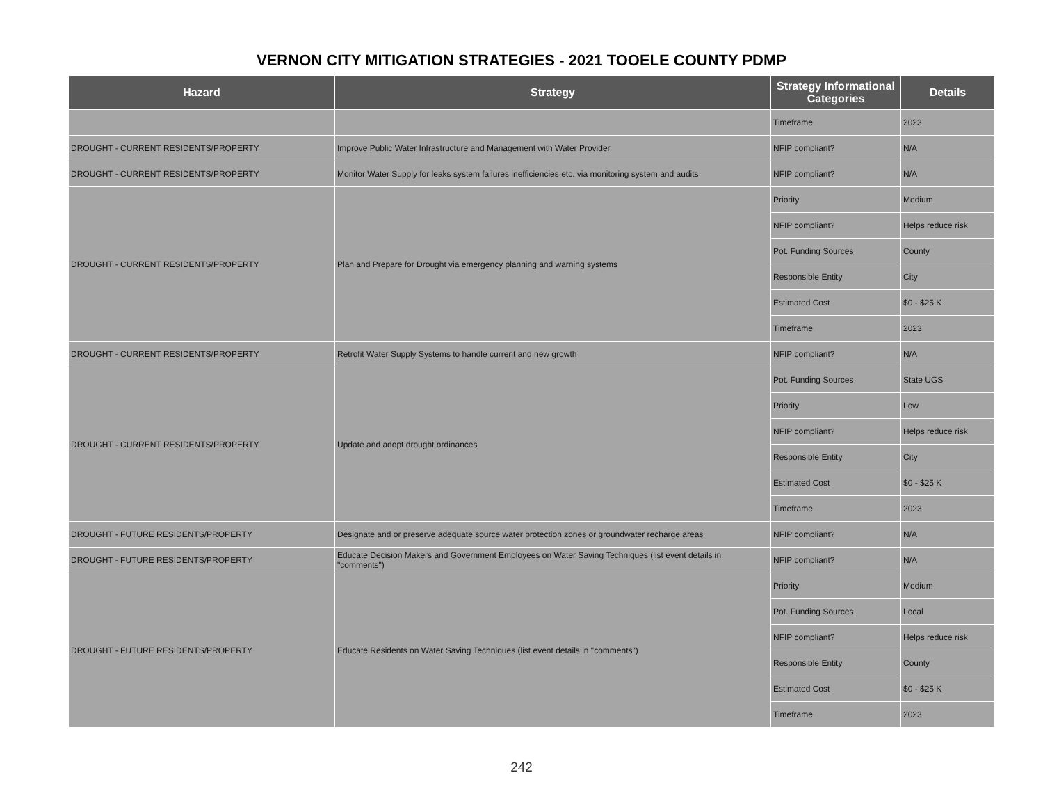VERNON CITY MITIGATION STRATEGIES - 2021 TOOELE COUNTY PDMP
| Hazard | Strategy | Strategy Informational Categories | Details |
| --- | --- | --- | --- |
| | | Timeframe | 2023 |
| DROUGHT - CURRENT RESIDENTS/PROPERTY | Improve Public Water Infrastructure and Management with Water Provider | NFIP compliant? | N/A |
| DROUGHT - CURRENT RESIDENTS/PROPERTY | Monitor Water Supply for leaks system failures inefficiencies etc. via monitoring system and audits | NFIP compliant? | N/A |
| DROUGHT - CURRENT RESIDENTS/PROPERTY | Plan and Prepare for Drought via emergency planning and warning systems | Priority | Medium |
| | | NFIP compliant? | Helps reduce risk |
| | | Pot. Funding Sources | County |
| | | Responsible Entity | City |
| | | Estimated Cost | $0 - $25 K |
| | | Timeframe | 2023 |
| DROUGHT - CURRENT RESIDENTS/PROPERTY | Retrofit Water Supply Systems to handle current and new growth | NFIP compliant? | N/A |
| DROUGHT - CURRENT RESIDENTS/PROPERTY | Update and adopt drought ordinances | Pot. Funding Sources | State UGS |
| | | Priority | Low |
| | | NFIP compliant? | Helps reduce risk |
| | | Responsible Entity | City |
| | | Estimated Cost | $0 - $25 K |
| | | Timeframe | 2023 |
| DROUGHT - FUTURE RESIDENTS/PROPERTY | Designate and or preserve adequate source water protection zones or groundwater recharge areas | NFIP compliant? | N/A |
| DROUGHT - FUTURE RESIDENTS/PROPERTY | Educate Decision Makers and Government Employees on Water Saving Techniques (list event details in "comments") | NFIP compliant? | N/A |
| DROUGHT - FUTURE RESIDENTS/PROPERTY | Educate Residents on Water Saving Techniques (list event details in "comments") | Priority | Medium |
| | | Pot. Funding Sources | Local |
| | | NFIP compliant? | Helps reduce risk |
| | | Responsible Entity | County |
| | | Estimated Cost | $0 - $25 K |
| | | Timeframe | 2023 |
242